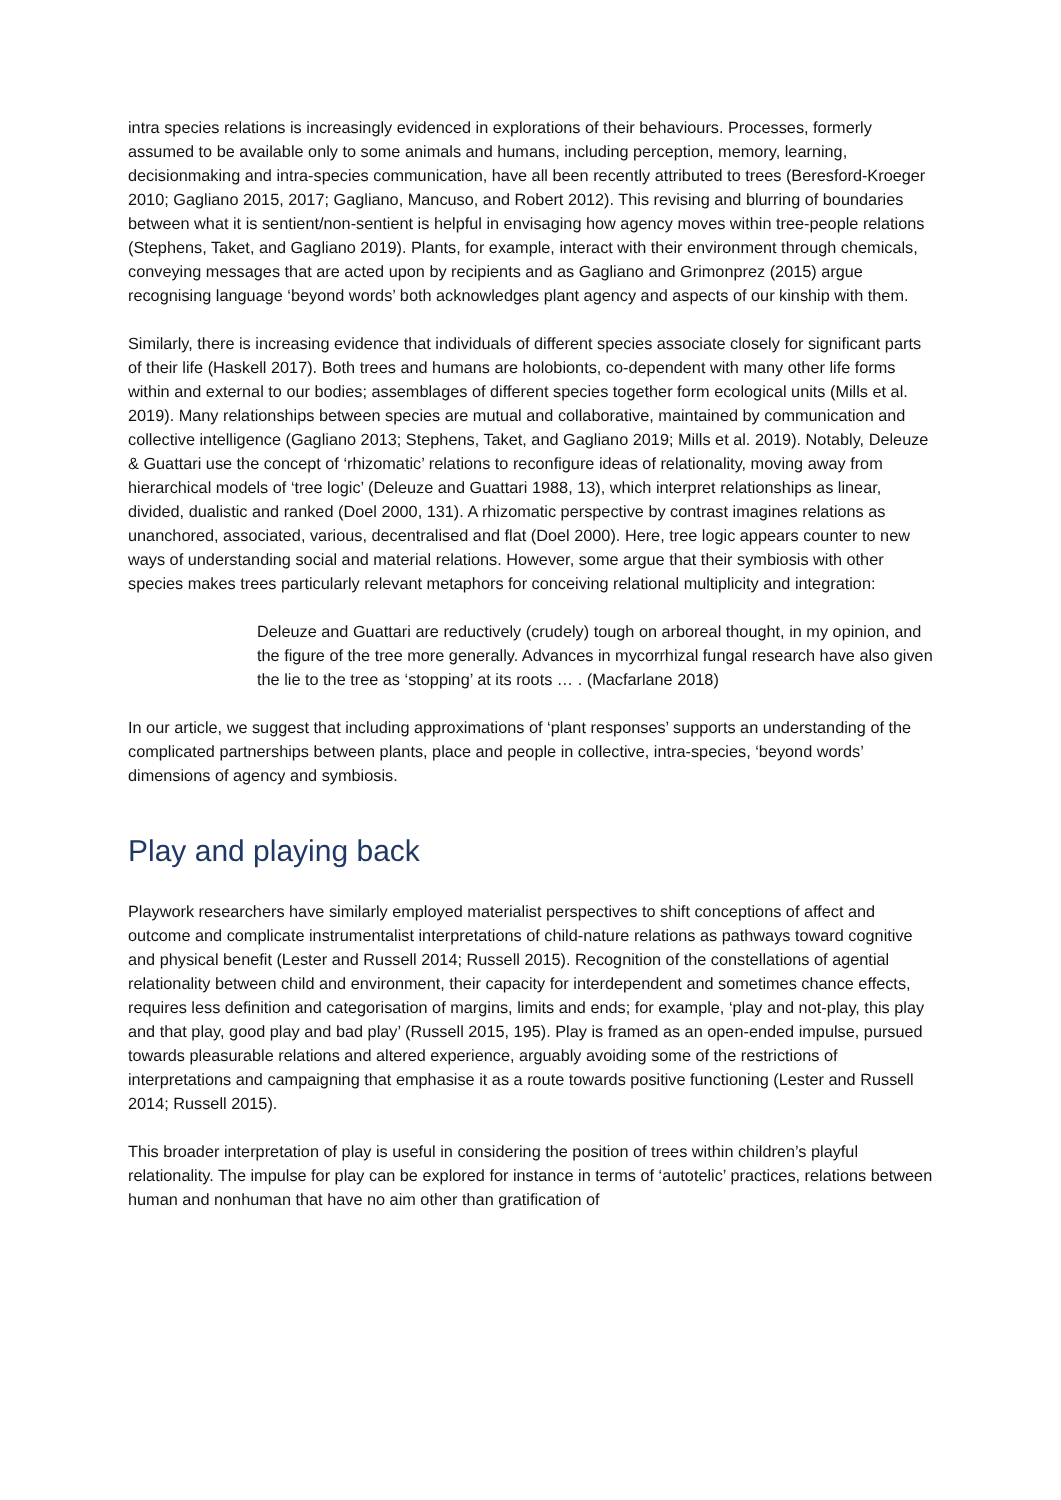intra species relations is increasingly evidenced in explorations of their behaviours. Processes, formerly assumed to be available only to some animals and humans, including perception, memory, learning, decisionmaking and intra-species communication, have all been recently attributed to trees (Beresford-Kroeger 2010; Gagliano 2015, 2017; Gagliano, Mancuso, and Robert 2012). This revising and blurring of boundaries between what it is sentient/non-sentient is helpful in envisaging how agency moves within tree-people relations (Stephens, Taket, and Gagliano 2019). Plants, for example, interact with their environment through chemicals, conveying messages that are acted upon by recipients and as Gagliano and Grimonprez (2015) argue recognising language ‘beyond words’ both acknowledges plant agency and aspects of our kinship with them.
Similarly, there is increasing evidence that individuals of different species associate closely for significant parts of their life (Haskell 2017). Both trees and humans are holobionts, co-dependent with many other life forms within and external to our bodies; assemblages of different species together form ecological units (Mills et al. 2019). Many relationships between species are mutual and collaborative, maintained by communication and collective intelligence (Gagliano 2013; Stephens, Taket, and Gagliano 2019; Mills et al. 2019). Notably, Deleuze & Guattari use the concept of ‘rhizomatic’ relations to reconfigure ideas of relationality, moving away from hierarchical models of ‘tree logic’ (Deleuze and Guattari 1988, 13), which interpret relationships as linear, divided, dualistic and ranked (Doel 2000, 131). A rhizomatic perspective by contrast imagines relations as unanchored, associated, various, decentralised and flat (Doel 2000). Here, tree logic appears counter to new ways of understanding social and material relations. However, some argue that their symbiosis with other species makes trees particularly relevant metaphors for conceiving relational multiplicity and integration:
Deleuze and Guattari are reductively (crudely) tough on arboreal thought, in my opinion, and the figure of the tree more generally. Advances in mycorrhizal fungal research have also given the lie to the tree as ‘stopping’ at its roots … . (Macfarlane 2018)
In our article, we suggest that including approximations of ‘plant responses’ supports an understanding of the complicated partnerships between plants, place and people in collective, intra-species, ‘beyond words’ dimensions of agency and symbiosis.
Play and playing back
Playwork researchers have similarly employed materialist perspectives to shift conceptions of affect and outcome and complicate instrumentalist interpretations of child-nature relations as pathways toward cognitive and physical benefit (Lester and Russell 2014; Russell 2015). Recognition of the constellations of agential relationality between child and environment, their capacity for interdependent and sometimes chance effects, requires less definition and categorisation of margins, limits and ends; for example, ‘play and not-play, this play and that play, good play and bad play’ (Russell 2015, 195). Play is framed as an open-ended impulse, pursued towards pleasurable relations and altered experience, arguably avoiding some of the restrictions of interpretations and campaigning that emphasise it as a route towards positive functioning (Lester and Russell 2014; Russell 2015).
This broader interpretation of play is useful in considering the position of trees within children’s playful relationality. The impulse for play can be explored for instance in terms of ‘autotelic’ practices, relations between human and nonhuman that have no aim other than gratification of